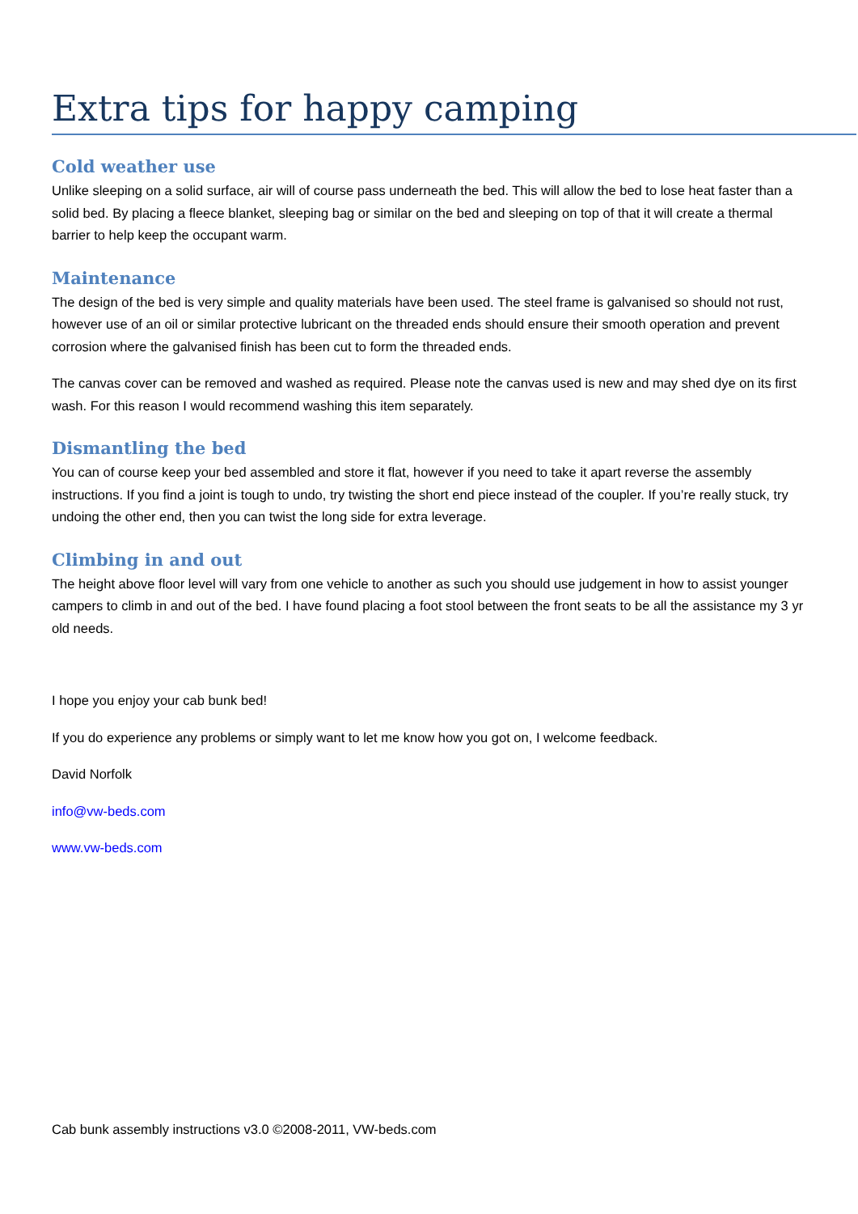Extra tips for happy camping
Cold weather use
Unlike sleeping on a solid surface, air will of course pass underneath the bed. This will allow the bed to lose heat faster than a solid bed. By placing a fleece blanket, sleeping bag or similar on the bed and sleeping on top of that it will create a thermal barrier to help keep the occupant warm.
Maintenance
The design of the bed is very simple and quality materials have been used. The steel frame is galvanised so should not rust, however use of an oil or similar protective lubricant on the threaded ends should ensure their smooth operation and prevent corrosion where the galvanised finish has been cut to form the threaded ends.
The canvas cover can be removed and washed as required. Please note the canvas used is new and may shed dye on its first wash. For this reason I would recommend washing this item separately.
Dismantling the bed
You can of course keep your bed assembled and store it flat, however if you need to take it apart reverse the assembly instructions. If you find a joint is tough to undo, try twisting the short end piece instead of the coupler. If you’re really stuck, try undoing the other end, then you can twist the long side for extra leverage.
Climbing in and out
The height above floor level will vary from one vehicle to another as such you should use judgement in how to assist younger campers to climb in and out of the bed. I have found placing a foot stool between the front seats to be all the assistance my 3 yr old needs.
I hope you enjoy your cab bunk bed!
If you do experience any problems or simply want to let me know how you got on, I welcome feedback.
David Norfolk
info@vw-beds.com
www.vw-beds.com
Cab bunk assembly instructions v3.0 ©2008-2011, VW-beds.com